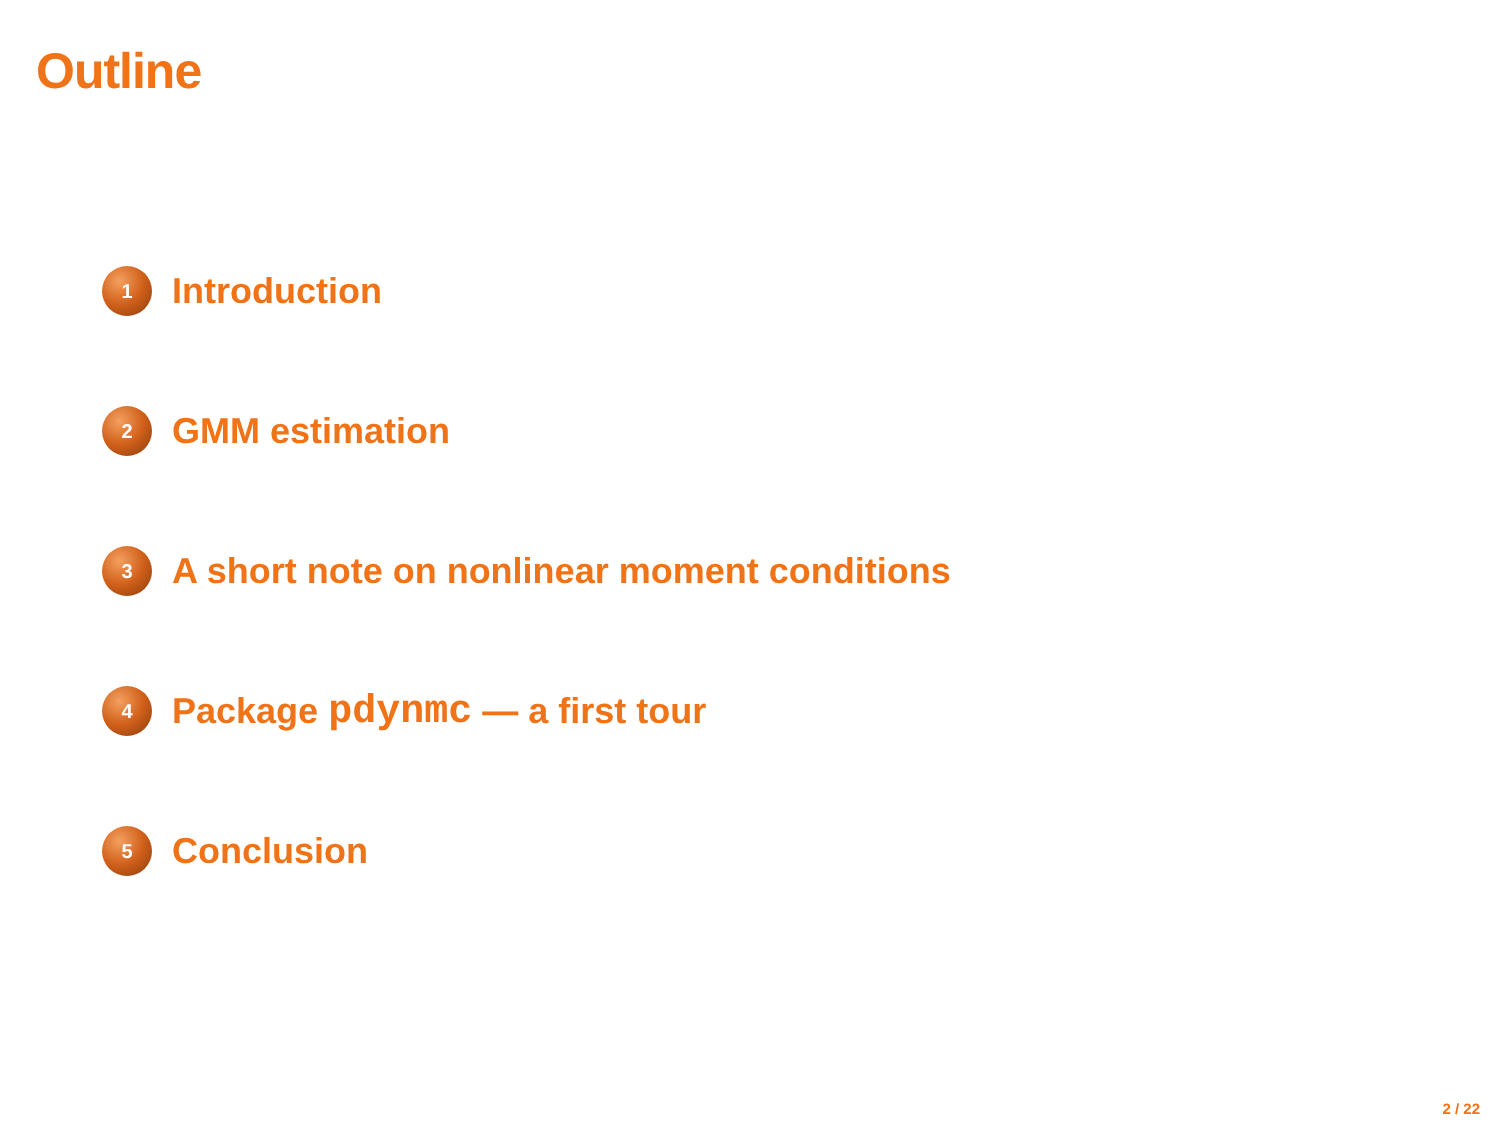Outline
1 Introduction
2 GMM estimation
3 A short note on nonlinear moment conditions
4 Package pdynmc — a first tour
5 Conclusion
2 / 22